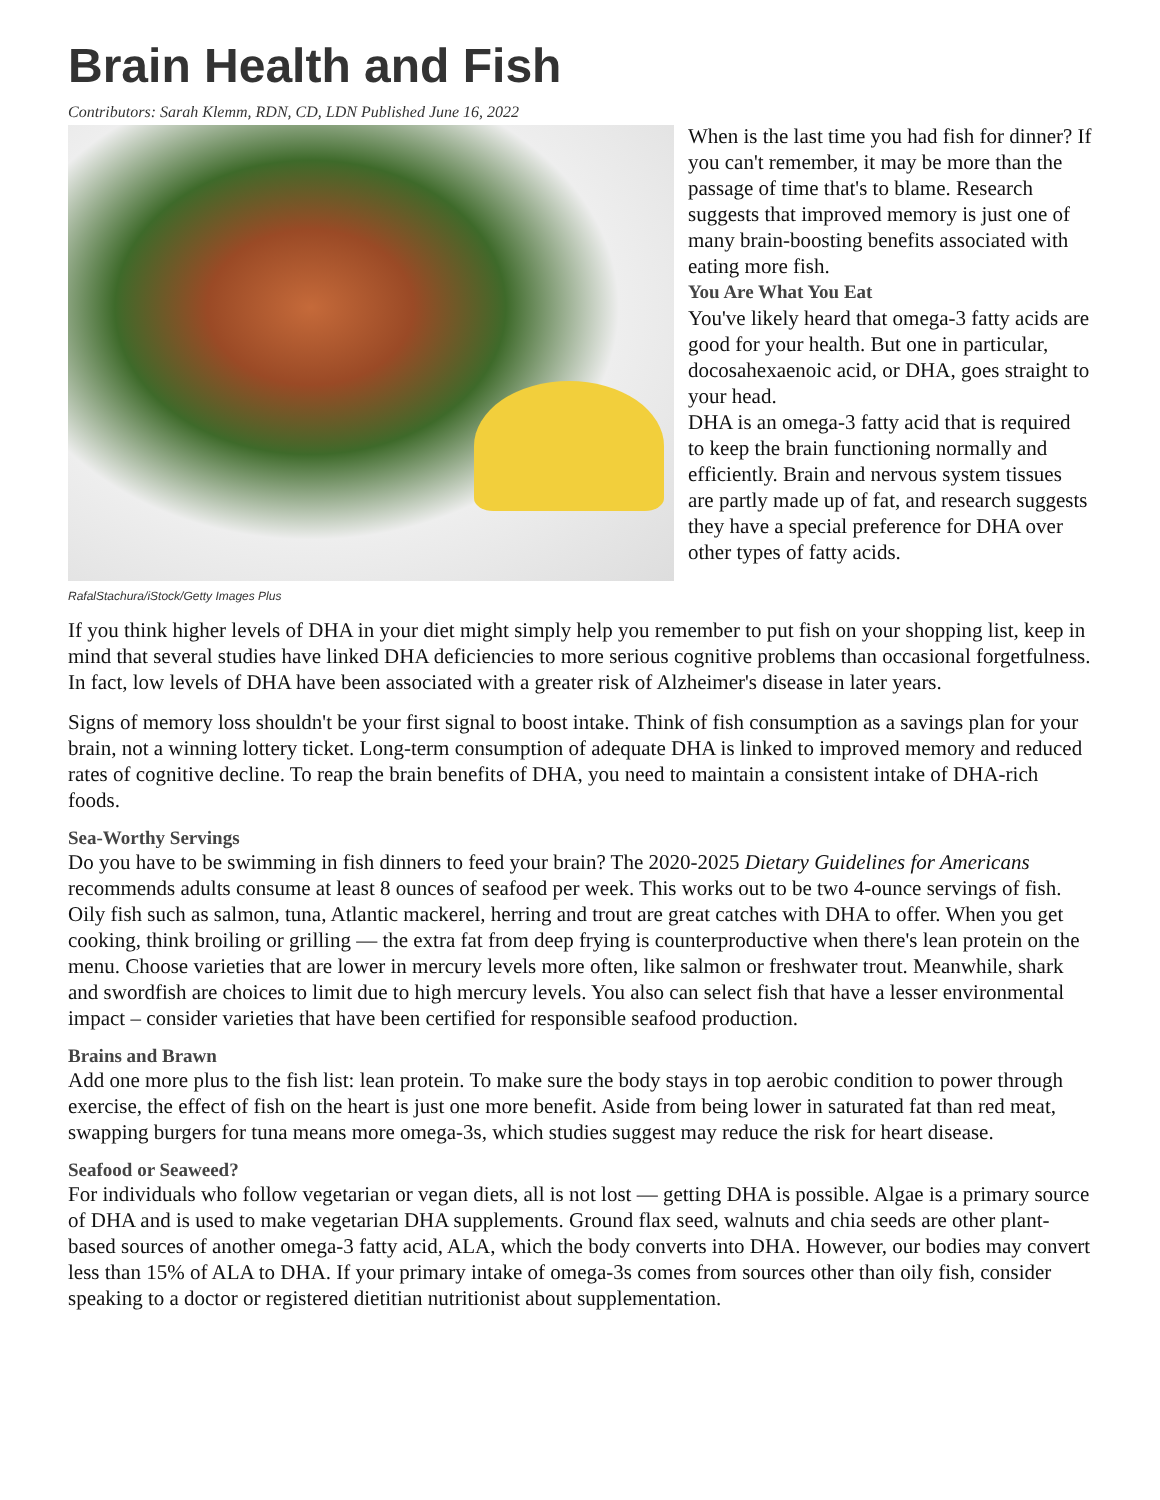Brain Health and Fish
Contributors: Sarah Klemm, RDN, CD, LDN Published June 16, 2022
RafalStachura/iStock/Getty Images Plus
When is the last time you had fish for dinner? If you can't remember, it may be more than the passage of time that's to blame. Research suggests that improved memory is just one of many brain-boosting benefits associated with eating more fish.
You Are What You Eat
You've likely heard that omega-3 fatty acids are good for your health. But one in particular, docosahexaenoic acid, or DHA, goes straight to your head.
DHA is an omega-3 fatty acid that is required to keep the brain functioning normally and efficiently. Brain and nervous system tissues are partly made up of fat, and research suggests they have a special preference for DHA over other types of fatty acids.
If you think higher levels of DHA in your diet might simply help you remember to put fish on your shopping list, keep in mind that several studies have linked DHA deficiencies to more serious cognitive problems than occasional forgetfulness. In fact, low levels of DHA have been associated with a greater risk of Alzheimer's disease in later years.
Signs of memory loss shouldn't be your first signal to boost intake. Think of fish consumption as a savings plan for your brain, not a winning lottery ticket. Long-term consumption of adequate DHA is linked to improved memory and reduced rates of cognitive decline. To reap the brain benefits of DHA, you need to maintain a consistent intake of DHA-rich foods.
Sea-Worthy Servings
Do you have to be swimming in fish dinners to feed your brain? The 2020-2025 Dietary Guidelines for Americans recommends adults consume at least 8 ounces of seafood per week. This works out to be two 4-ounce servings of fish. Oily fish such as salmon, tuna, Atlantic mackerel, herring and trout are great catches with DHA to offer. When you get cooking, think broiling or grilling — the extra fat from deep frying is counterproductive when there's lean protein on the menu. Choose varieties that are lower in mercury levels more often, like salmon or freshwater trout. Meanwhile, shark and swordfish are choices to limit due to high mercury levels. You also can select fish that have a lesser environmental impact – consider varieties that have been certified for responsible seafood production.
Brains and Brawn
Add one more plus to the fish list: lean protein. To make sure the body stays in top aerobic condition to power through exercise, the effect of fish on the heart is just one more benefit. Aside from being lower in saturated fat than red meat, swapping burgers for tuna means more omega-3s, which studies suggest may reduce the risk for heart disease.
Seafood or Seaweed?
For individuals who follow vegetarian or vegan diets, all is not lost — getting DHA is possible. Algae is a primary source of DHA and is used to make vegetarian DHA supplements. Ground flax seed, walnuts and chia seeds are other plant-based sources of another omega-3 fatty acid, ALA, which the body converts into DHA. However, our bodies may convert less than 15% of ALA to DHA. If your primary intake of omega-3s comes from sources other than oily fish, consider speaking to a doctor or registered dietitian nutritionist about supplementation.